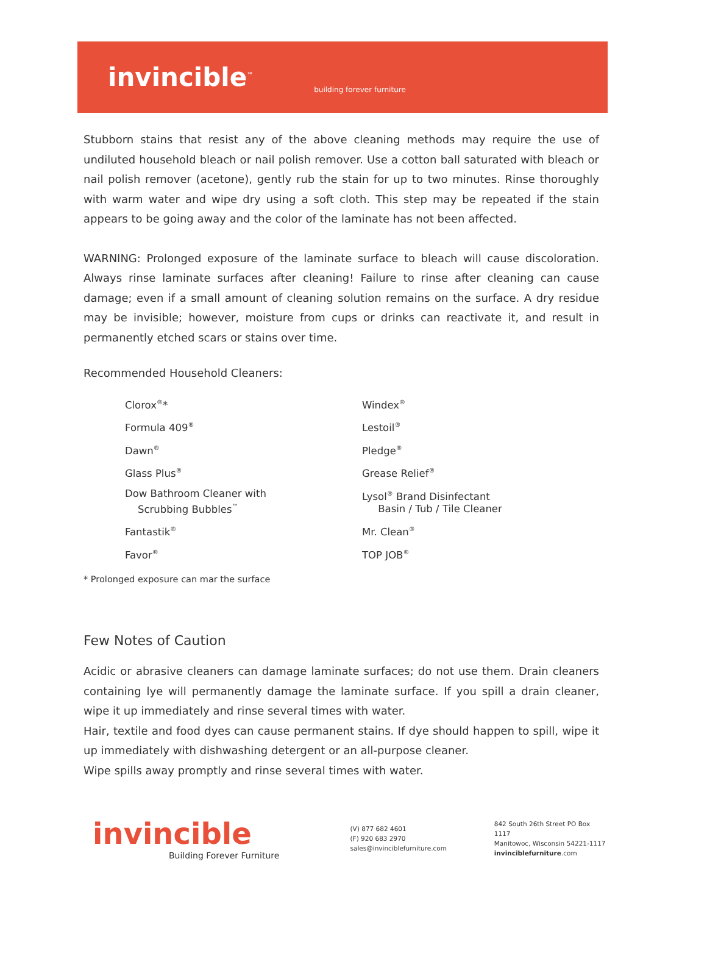invincible<sup>™</sup>
building forever furniture
Stubborn stains that resist any of the above cleaning methods may require the use of undiluted household bleach or nail polish remover. Use a cotton ball saturated with bleach or nail polish remover (acetone), gently rub the stain for up to two minutes. Rinse thoroughly with warm water and wipe dry using a soft cloth. This step may be repeated if the stain appears to be going away and the color of the laminate has not been affected.
WARNING: Prolonged exposure of the laminate surface to bleach will cause discoloration. Always rinse laminate surfaces after cleaning! Failure to rinse after cleaning can cause damage; even if a small amount of cleaning solution remains on the surface. A dry residue may be invisible; however, moisture from cups or drinks can reactivate it, and result in permanently etched scars or stains over time.
Recommended Household Cleaners:
Clorox<sup>®</sup>*
Formula 409<sup>®</sup>
Dawn<sup>®</sup>
Glass Plus<sup>®</sup>
Dow Bathroom Cleaner with
Scrubbing Bubbles<sup>™</sup>
Fantastik<sup>®</sup>
Favor<sup>®</sup>
Windex<sup>®</sup>
Lestoil<sup>®</sup>
Pledge<sup>®</sup>
Grease Relief<sup>®</sup>
Lysol<sup>®</sup> Brand Disinfectant
Basin / Tub / Tile Cleaner
Mr. Clean<sup>®</sup>
TOP JOB<sup>®</sup>
* Prolonged exposure can mar the surface
Few Notes of Caution
Acidic or abrasive cleaners can damage laminate surfaces; do not use them. Drain cleaners containing lye will permanently damage the laminate surface. If you spill a drain cleaner, wipe it up immediately and rinse several times with water.
Hair, textile and food dyes can cause permanent stains. If dye should happen to spill, wipe it up immediately with dishwashing detergent or an all-purpose cleaner.
Wipe spills away promptly and rinse several times with water.
invincible
Building Forever Furniture
(V) 877 682 4601
(F) 920 683 2970
sales@invinciblefurniture.com
842 South 26th Street PO Box 1117
Manitowoc, Wisconsin 54221-1117
invinciblefurniture.com